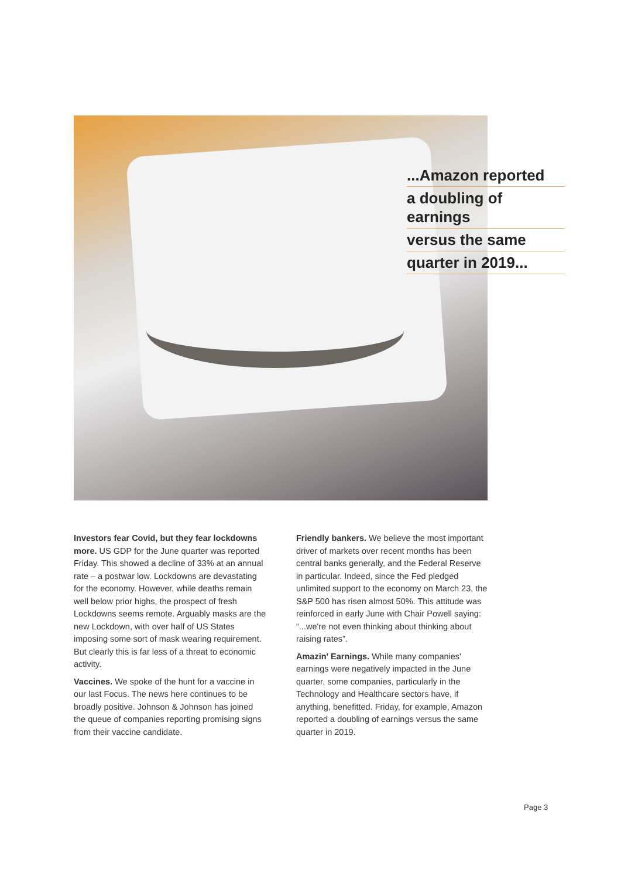...Amazon reported
a doubling of earnings
versus the same
quarter in 2019...
Investors fear Covid, but they fear lockdowns more. US GDP for the June quarter was reported Friday. This showed a decline of 33% at an annual rate – a postwar low. Lockdowns are devastating for the economy. However, while deaths remain well below prior highs, the prospect of fresh Lockdowns seems remote. Arguably masks are the new Lockdown, with over half of US States imposing some sort of mask wearing requirement. But clearly this is far less of a threat to economic activity.
Vaccines. We spoke of the hunt for a vaccine in our last Focus. The news here continues to be broadly positive. Johnson & Johnson has joined the queue of companies reporting promising signs from their vaccine candidate.
Friendly bankers. We believe the most important driver of markets over recent months has been central banks generally, and the Federal Reserve in particular. Indeed, since the Fed pledged unlimited support to the economy on March 23, the S&P 500 has risen almost 50%. This attitude was reinforced in early June with Chair Powell saying: “...we're not even thinking about thinking about raising rates”.
Amazin' Earnings. While many companies' earnings were negatively impacted in the June quarter, some companies, particularly in the Technology and Healthcare sectors have, if anything, benefitted. Friday, for example, Amazon reported a doubling of earnings versus the same quarter in 2019.
Page 3